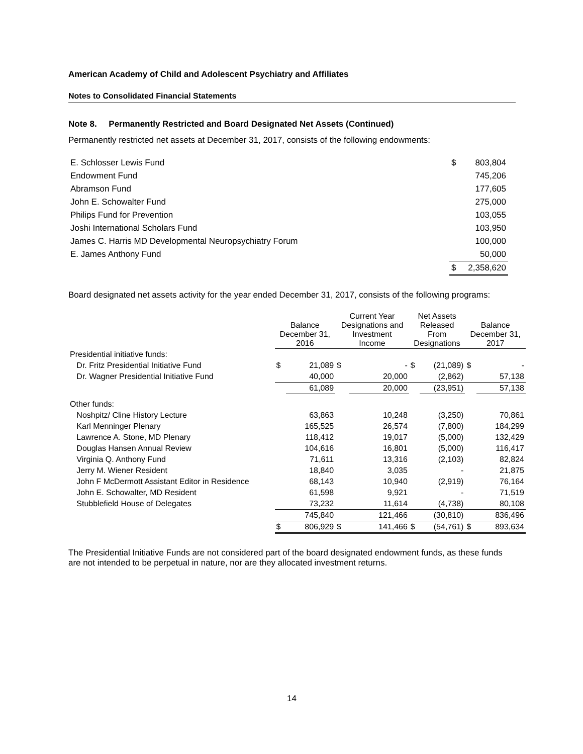American Academy of Child and Adolescent Psychiatry and Affiliates
Notes to Consolidated Financial Statements
Note 8. Permanently Restricted and Board Designated Net Assets (Continued)
Permanently restricted net assets at December 31, 2017, consists of the following endowments:
| E. Schlosser Lewis Fund | $ | 803,804 |
| Endowment Fund | | 745,206 |
| Abramson Fund | | 177,605 |
| John E. Schowalter Fund | | 275,000 |
| Philips Fund for Prevention | | 103,055 |
| Joshi International Scholars Fund | | 103,950 |
| James C. Harris MD Developmental Neuropsychiatry Forum | | 100,000 |
| E. James Anthony Fund | | 50,000 |
| | $ | 2,358,620 |
Board designated net assets activity for the year ended December 31, 2017, consists of the following programs:
| | Balance December 31, 2016 | | Current Year Designations and Investment Income | | Net Assets Released From Designations | | Balance December 31, 2017 | |
| --- | --- | --- | --- | --- | --- | --- | --- | --- |
| Presidential initiative funds: | | | | | | | | |
| Dr. Fritz Presidential Initiative Fund | $ | 21,089 | $ | - | $ | (21,089) | $ | - |
| Dr. Wagner Presidential Initiative Fund | | 40,000 | | 20,000 | | (2,862) | | 57,138 |
| | | 61,089 | | 20,000 | | (23,951) | | 57,138 |
| Other funds: | | | | | | | | |
| Noshpitz/ Cline History Lecture | | 63,863 | | 10,248 | | (3,250) | | 70,861 |
| Karl Menninger Plenary | | 165,525 | | 26,574 | | (7,800) | | 184,299 |
| Lawrence A. Stone, MD Plenary | | 118,412 | | 19,017 | | (5,000) | | 132,429 |
| Douglas Hansen Annual Review | | 104,616 | | 16,801 | | (5,000) | | 116,417 |
| Virginia Q. Anthony Fund | | 71,611 | | 13,316 | | (2,103) | | 82,824 |
| Jerry M. Wiener Resident | | 18,840 | | 3,035 | | - | | 21,875 |
| John F McDermott Assistant Editor in Residence | | 68,143 | | 10,940 | | (2,919) | | 76,164 |
| John E. Schowalter, MD Resident | | 61,598 | | 9,921 | | - | | 71,519 |
| Stubblefield House of Delegates | | 73,232 | | 11,614 | | (4,738) | | 80,108 |
| | | 745,840 | | 121,466 | | (30,810) | | 836,496 |
| | $ | 806,929 | $ | 141,466 | $ | (54,761) | $ | 893,634 |
The Presidential Initiative Funds are not considered part of the board designated endowment funds, as these funds are not intended to be perpetual in nature, nor are they allocated investment returns.
14